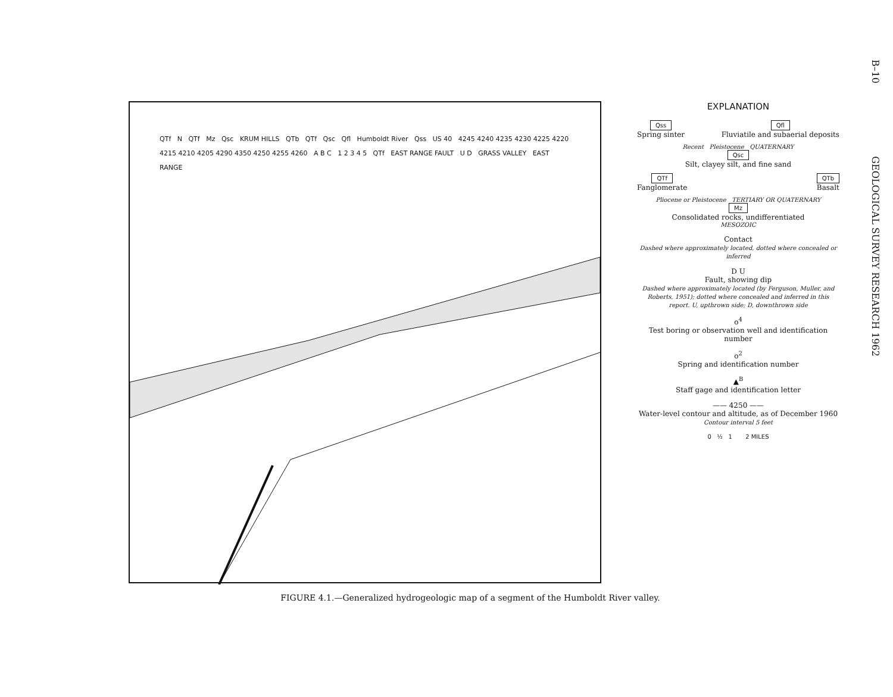B–10 GEOLOGICAL SURVEY RESEARCH 1962
QTf N QTf Mz Qsc KRUM HILLS QTb QTf Qsc Qfl Humboldt River Qss US 40 4245 4240 4235 4230 4225 4220 4215 4210 4205 4290 4350 4250 4255 4260 A B C 1 2 3 4 5 QTf EAST RANGE FAULT U D GRASS VALLEY EAST RANGE
EXPLANATION
Qss
Spring sinter Qfl
Fluviatile and subaerial deposits
Recent Pleistocene QUATERNARY
Qsc
Silt, clayey silt, and fine sand
QTf
Fanglomerate QTb
Basalt
Pliocene or Pleistocene TERTIARY OR QUATERNARY
Mz
Consolidated rocks, undifferentiated
MESOZOIC
Contact
Dashed where approximately located, dotted where concealed or inferred
D U
Fault, showing dip
Dashed where approximately located (by Ferguson, Muller, and Roberts, 1951); dotted where concealed and inferred in this report. U, upthrown side; D, downthrown side
o<sup>4</sup>
Test boring or observation well and identification number
o<sup>2</sup>
Spring and identification number
▲<sup>B</sup>
Staff gage and identification letter
—— 4250 ——
Water-level contour and altitude, as of December 1960
Contour interval 5 feet
0 ½ 1 2 MILES
FIGURE 4.1.—Generalized hydrogeologic map of a segment of the Humboldt River valley.